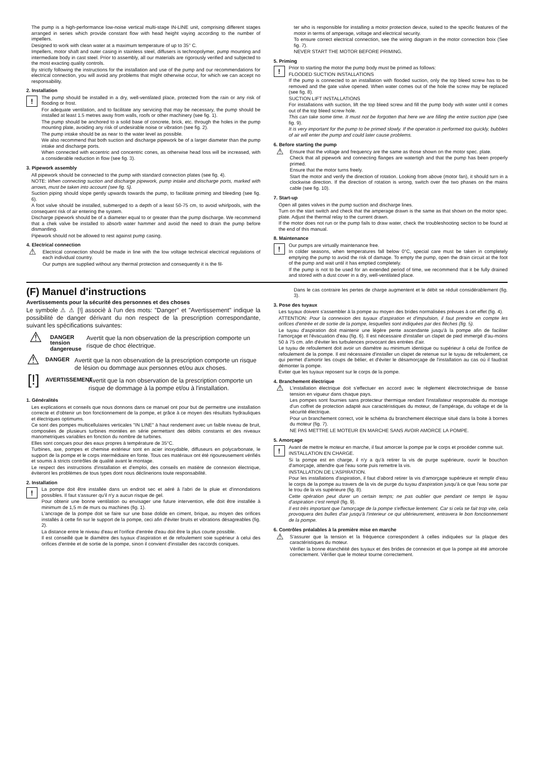The pump is a high-performance low-noise vertical multi-stage IN-LINE unit, comprising different stages arranged in series which provide constant flow with head height vaying according to the number of impellers.
Designed to work with clean water at a maximum temperature of up to 35° C.
Impellers, motor shaft and outer casing in stainless steel, diffusers is technopolymer, pump mounting and intermediate body in cast steel. Prior to assembly, all our materials are rigorously verified and subjected to the most exacting quality controls.
By strictly following the instructions for the installation and use of the pump and our recommendations for electrical connection, you will avoid any problems that might otherwise occur, for which we can accept no responsability.
2. Installation
!
The pump should be installed in a dry, well-ventilated place, protected from the rain or any risk of flooding or frost.
For adequate ventilation, and to facilitate any servicing that may be necessary, the pump should be installed at least 1.5 metres away from walls, roofs or other machinery (see fig. 1).
The pump should be anchored to a solid base of concrete, brick, etc. through the holes in the pump mounting plate, avoiding any risk of undesirable noise or vibration (see fig. 2).
The pump intake should be as near to the water level as possible.
We also recommend that both suction and discharge pipework be of a larger diameter than the pump intake and discharge ports.
When connected with eccentric and concentric cones, as otherwise head loss will be increased, with a considerable reduction in flow (see fig. 3).
3. Pipework assembly
All pipework should be connected to the pump with standard connection plates (see fig. 4).
NOTE: When connecting suction and discharge pipework, pump intake and discharge ports, marked with arrows, must be taken into account (see fig. 5).
Suction piping should slope gently upwards towards the pump, to facilitate priming and bleeding (see fig. 6).
A foot valve should be installed, submerged to a depth of a least 50-75 cm, to avoid whirlpools, with the consequent risk of air entering the system.
Discharge pipework should be of a diameter equal to or greater than the pump discharge. We recommend that a chek valve be installed to absorb water hammer and avoid the need to drain the pump before dismantling.
Pipework should not be allowed to rest against pump casing.
4. Electrical connection
⚠
Electrical connection should be made in line with the low voltage technical electrical regulations of each individual country.
Our pumps are supplied without any thermal protection and consequently it is the fil-
ter who is responsible for installing a motor protection device, suited to the specific features of the motor in terms of amperage, voltage and electrical security.
To ensure correct electrical connection, see the wiring diagram in the motor connection boix (See fig. 7).
NEVER START THE MOTOR BEFORE PRIMING.
5. Priming
!
Prior to starting the motor the pump body must be primed as follows:
FLOODED SUCTION INSTALLATIONS
If the pump is connected to an installation with flooded suction, only the top bleed screw has to be removed and the gate valve opened. When water comes out of the hole the screw may be replaced (see fig. 8).
SUCTION LIFT INSTALLATIONS
For installations with suction, lift the top bleed screw and fill the pump body with water until it comes out of the top bleed screw hole.
This can take some time. It must not be forgotten that here we are filling the entire suction pipe (see fig. 9).
It is very important for the pump to be primed slowly. If the operation is performed too quickly, bubbles of air will enter the pump and could later cause problems.
6. Before starting the pump
⚠
Ensure that the voltage and frequency are the same as those shown on the motor spec. plate.
Check that all pipework and connecting flanges are watertigh and that the pump has been properly primed.
Ensure that the motor turns freely.
Start the motor and verify the direction of rotation. Looking from above (motor fan), it should turn in a clockwise direction. If the direction of rotation is wrong, switch over the two phases on the mains cable (see fig. 10).
7. Start-up
Open all gates valves in the pump suction and discharge lines.
Turn on the start switch and check that the amperage drawn is the same as that shown on the motor spec. plate. Adjust the thermal relay to the current drawn.
If the motor does not run or the pump fails to draw water, check the troubleshooting section to be found at the end of this manual.
8. Maintenance
!
Our pumps are virtually maintenance free.
In colder seasons, when temperatures fall below 0°C, special care must be taken in completely emptying the pump to avoid the risk of damage. To empty the pump, open the drain circuit at the foot of the pump and wait until it has emptied completely.
If the pump is not to be used for an extended period of time, we recommend that it be fully drained and stored with a dust cover in a dry, well-ventilated place.
(F) Manuel d'instructions
Avertissements pour la sécurité des personnes et des choses
Le symbole ⚠ ⚠ [!] associè à l'un des mots: "Danger" et "Avertissement" indique la possibilité de danger dérivant du non respect de la prescription correspondante, suivant les spécifications suivantes:
⚠
DANGER tension dangereuse
Avertit que la non observation de la prescription comporte un risque de choc électrique.
⚠
DANGER
Avertit que la non observation de la prescription comporte un risque de lésion ou dommage aux personnes et/ou aux choses.
[!]
AVERTISSEMENT
Avertit que la non observation de la prescription comporte un risque de dommage à la pompe et/ou à l'installation.
1. Généralités
Les explications et conseils que nous donnons dans ce manuel ont pour but de permettre une installation correcte et d'obtenir un bon fonctionnement de la pompe, et grâce à ce moyen des résultats hydrauliques et électriques optimums.
Ce sont des pompes multicellulaires verticales "IN LINE" à haut rendement avec un faible niveau de bruit, composées de plusieurs turbines montées en série permettant des débits constants et des niveaux manometriques variables en fonction du nombre de turbines.
Elles sont conçues pour des eaux propres à température de 35°C.
Turbines, axe, pompes et chemise extérieur sont en acier inoxydable, diffuseurs en polycarbonate, le support de la pompe et le corps intermédiaire en fonte. Tous ces matériaux ont été rigoureusement vérifiés et soumis à stricts contrôles de qualité avant le montage.
Le respect des instructions d'installation et d'emploi, des conseils en matière de connexion électrique, éviteront les problèmes de tous types dont nous déclinerions toute responsabilité.
2. Installation
!
La pompe doit être installée dans un endroit sec et aéré à l'abri de la pluie et d'innondations possibles. Il faut s'assurer qu'il n'y a aucun risque de gel.
Pour obtenir une bonne ventilation ou envisager une future intervention, elle doit être installée à minimum de 1,5 m de murs ou machines (fig. 1).
L'ancrage de la pompe doit se faire sur une base dolide en ciment, brique, au moyen des orifices installés à cette fin sur le support de la pompe, ceci afin d'éviter bruits et vibrations désagreables (fig. 2).
La distance entre le niveau d'eau et l'orifice d'entrée d'eau doit être la plus courte possible.
Il est conseillé que le diamètre des tuyaux d'aspiration et de refoulement soie supérieur à celui des orifices d'entrée et de sortie de la pompe, sinon il convient d'installer des raccords coniques.
Dans le cas contraire les pertes de charge augmentent et le débit se réduit considérablement (fig. 3).
3. Pose des tuyaux
Les tuyaux doivent s'assembler à la pompe au moyen des brides normalisées prévues à cet effet (fig. 4).
ATTENTION: Pour la connexion des tuyaux d'aspiration et d'impulsion, il faut prendre en compte les orifices d'entrée et de sortie de la pompe, lesquelles sont indiquées par des flèches (fig. 5).
Le tuyau d'aspiration doit maintenir une légère pente ascendante jusqu'à la pompe afin de faciliter l'amorçage et l'évacuation d'eau (fig. 6). Il est nécessaire d'installer un clapet de pied immergé d'au-moins 50 à 75 cm. afin d'éviter les turbulences provocant des entrées d'air.
Le tuyau de refoulement doit avoir un diamètre au minimum identique ou supérieur à celui de l'orifice de refoulement de la pompe. Il est nécessaire d'installer un clapet de retenue sur le tuyau de refoulement, ce qui permet d'amortir les coups de bélier, et d'éviter le désamorçage de l'installation au cas où il faudrait démonter la pompe.
Eviter que les tuyaux reposent sur le corps de la pompe.
4. Branchement électrique
⚠
L'installation électrique doit s'effectuer en accord avec le règlement électrotechnique de basse tension en vigueur dans chaque pays.
Les pompes sont fournies sans protecteur thermique rendant l'installateur responsable du montage d'un coffret de protection adapté aux caractéristiques du moteur, de l'ampérage, du voltage et de la sécurité électrique.
Pour un branchement correct, voir le schéma du branchement électrique situé dans la boite à bornes du moteur (fig. 7).
NE PAS METTRE LE MOTEUR EN MARCHE SANS AVOIR AMORCE LA POMPE.
5. Amorçage
!
Avant de mettre le moteur en marche, il faut amorcer la pompe par le corps et procéder comme suit.
INSTALLATION EN CHARGE.
Si la pompe est en charge, il n'y a qu'à retirer la vis de purge supérieure, ouvrir le bouchon d'amorçage, attendre que l'eau sorte puis remettre la vis.
INSTALLATION DE L'ASPIRATION.
Pour les installations d'aspiration, il faut d'abord retirer la vis d'amorçage supérieure et remplir d'eau le corps de la pompe au travers de la vis de purge du tuyau d'aspiration jusqu'à ce que l'eau sorte par le trou de la vis supérieure (fig. 8).
Cette opération peut durer un certain temps; ne pas oublier que pendant ce temps le tuyau d'aspiration c'est rempli (fig. 9).
Il est très important que l'amorçage de la pompe s'effectue lentement. Car si cela se fait trop vite, cela provoquera des bulles d'air jusqu'à l'interieur ce qui ultérieurement, entravera le bon fonctionnement de la pompe.
6. Contrôles préalables à la première mise en marche
⚠
S'assurer que la tension et la fréquence correspondent à celles indiquées sur la plaque des caractéristiques du moteur.
Vérifier la bonne étanchéité des tuyaux et des brides de connexion et que la pompe ait été amorcée correctement. Vérifier que le moteur tourne correctement.